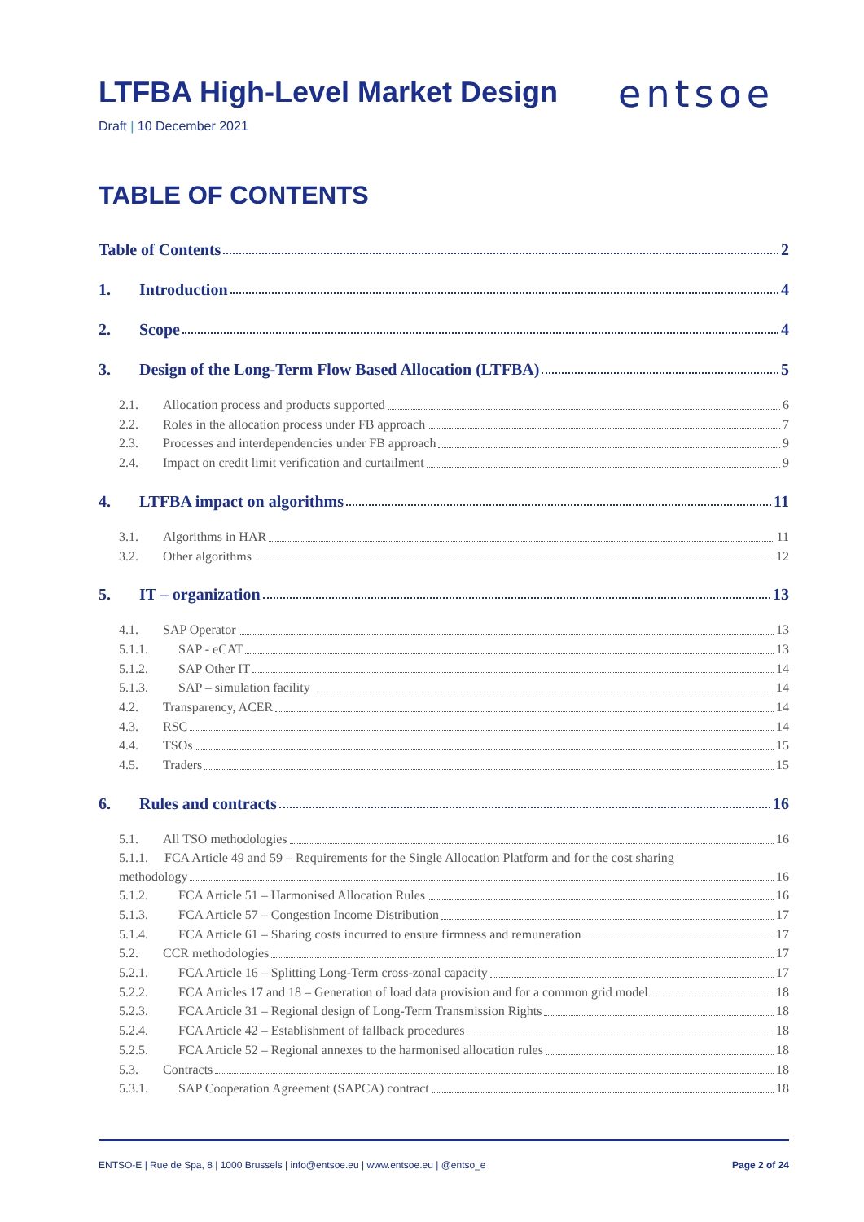LTFBA High-Level Market Design
entsoe
Draft | 10 December 2021
TABLE OF CONTENTS
Table of Contents 2
1. Introduction 4
2. Scope 4
3. Design of the Long-Term Flow Based Allocation (LTFBA) 5
2.1. Allocation process and products supported 6
2.2. Roles in the allocation process under FB approach 7
2.3. Processes and interdependencies under FB approach 9
2.4. Impact on credit limit verification and curtailment 9
4. LTFBA impact on algorithms 11
3.1. Algorithms in HAR 11
3.2. Other algorithms 12
5. IT – organization 13
4.1. SAP Operator 13
5.1.1. SAP - eCAT 13
5.1.2. SAP Other IT 14
5.1.3. SAP – simulation facility 14
4.2. Transparency, ACER 14
4.3. RSC 14
4.4. TSOs 15
4.5. Traders 15
6. Rules and contracts 16
5.1. All TSO methodologies 16
5.1.1. FCA Article 49 and 59 – Requirements for the Single Allocation Platform and for the cost sharing
methodology 16
5.1.2. FCA Article 51 – Harmonised Allocation Rules 16
5.1.3. FCA Article 57 – Congestion Income Distribution 17
5.1.4. FCA Article 61 – Sharing costs incurred to ensure firmness and remuneration 17
5.2. CCR methodologies 17
5.2.1. FCA Article 16 – Splitting Long-Term cross-zonal capacity 17
5.2.2. FCA Articles 17 and 18 – Generation of load data provision and for a common grid model 18
5.2.3. FCA Article 31 – Regional design of Long-Term Transmission Rights 18
5.2.4. FCA Article 42 – Establishment of fallback procedures 18
5.2.5. FCA Article 52 – Regional annexes to the harmonised allocation rules 18
5.3. Contracts 18
5.3.1. SAP Cooperation Agreement (SAPCA) contract 18
ENTSO-E | Rue de Spa, 8 | 1000 Brussels | info@entsoe.eu | www.entsoe.eu | @entso_e Page 2 of 24